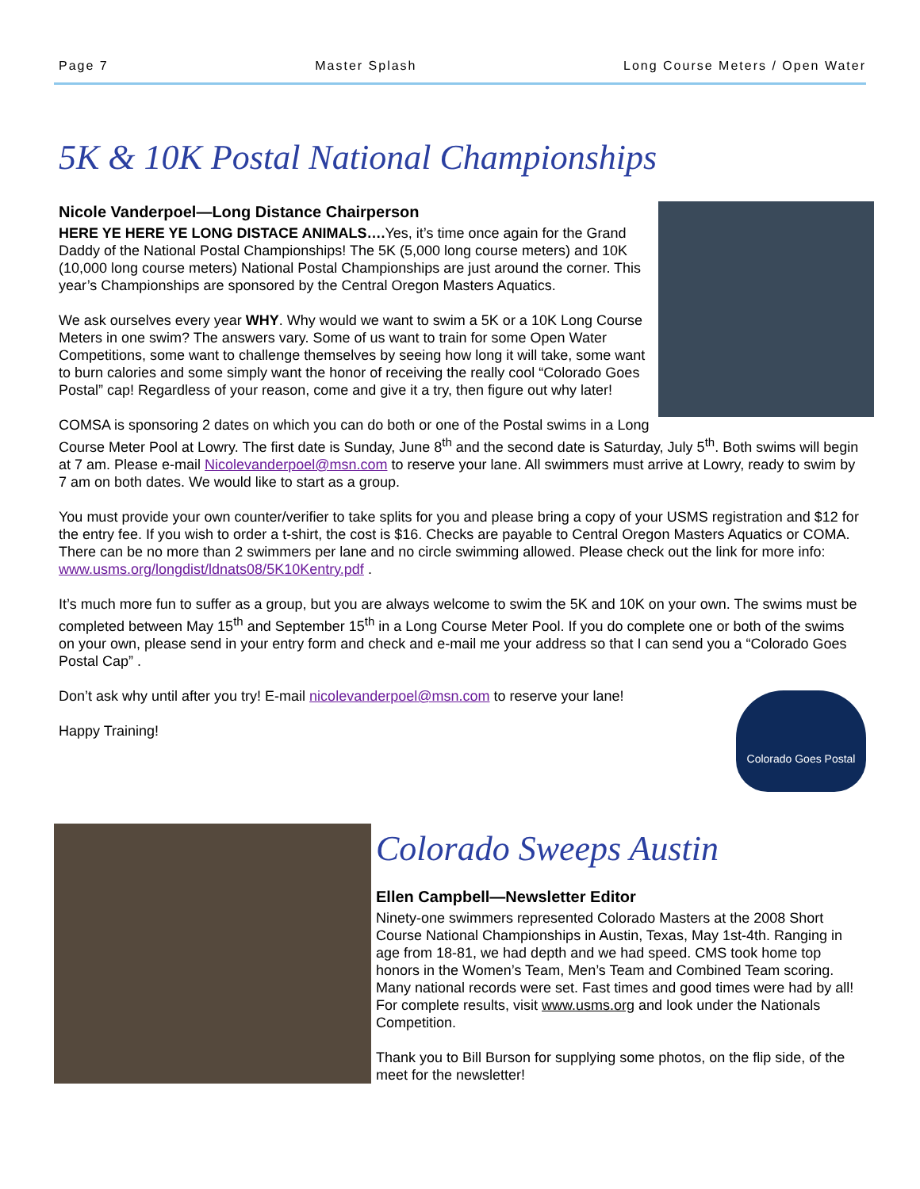Page 7 Master Splash Long Course Meters / Open Water
5K & 10K Postal National Championships
Nicole Vanderpoel—Long Distance Chairperson
HERE YE HERE YE LONG DISTACE ANIMALS…. Yes, it’s time once again for the Grand Daddy of the National Postal Championships! The 5K (5,000 long course meters) and 10K (10,000 long course meters) National Postal Championships are just around the corner. This year’s Championships are sponsored by the Central Oregon Masters Aquatics.
We ask ourselves every year WHY. Why would we want to swim a 5K or a 10K Long Course Meters in one swim? The answers vary. Some of us want to train for some Open Water Competitions, some want to challenge themselves by seeing how long it will take, some want to burn calories and some simply want the honor of receiving the really cool “Colorado Goes Postal” cap! Regardless of your reason, come and give it a try, then figure out why later!
COMSA is sponsoring 2 dates on which you can do both or one of the Postal swims in a Long Course Meter Pool at Lowry. The first date is Sunday, June 8<sup>th</sup> and the second date is Saturday, July 5<sup>th</sup>. Both swims will begin at 7 am. Please e-mail Nicolevanderpoel@msn.com to reserve your lane. All swimmers must arrive at Lowry, ready to swim by 7 am on both dates. We would like to start as a group.
You must provide your own counter/verifier to take splits for you and please bring a copy of your USMS registration and $12 for the entry fee. If you wish to order a t-shirt, the cost is $16. Checks are payable to Central Oregon Masters Aquatics or COMA.
There can be no more than 2 swimmers per lane and no circle swimming allowed. Please check out the link for more info: www.usms.org/longdist/ldnats08/5K10Kentry.pdf .
It’s much more fun to suffer as a group, but you are always welcome to swim the 5K and 10K on your own. The swims must be completed between May 15<sup>th</sup> and September 15<sup>th</sup> in a Long Course Meter Pool. If you do complete one or both of the swims on your own, please send in your entry form and check and e-mail me your address so that I can send you a “Colorado Goes Postal Cap” .
Don’t ask why until after you try! E-mail nicolevanderpoel@msn.com to reserve your lane!
Colorado Goes Postal
Happy Training!
Colorado Sweeps Austin
Ellen Campbell—Newsletter Editor
Ninety-one swimmers represented Colorado Masters at the 2008 Short Course National Championships in Austin, Texas, May 1st-4th. Ranging in age from 18-81, we had depth and we had speed. CMS took home top honors in the Women’s Team, Men’s Team and Combined Team scoring. Many national records were set. Fast times and good times were had by all! For complete results, visit www.usms.org and look under the Nationals Competition.
Thank you to Bill Burson for supplying some photos, on the flip side, of the meet for the newsletter!